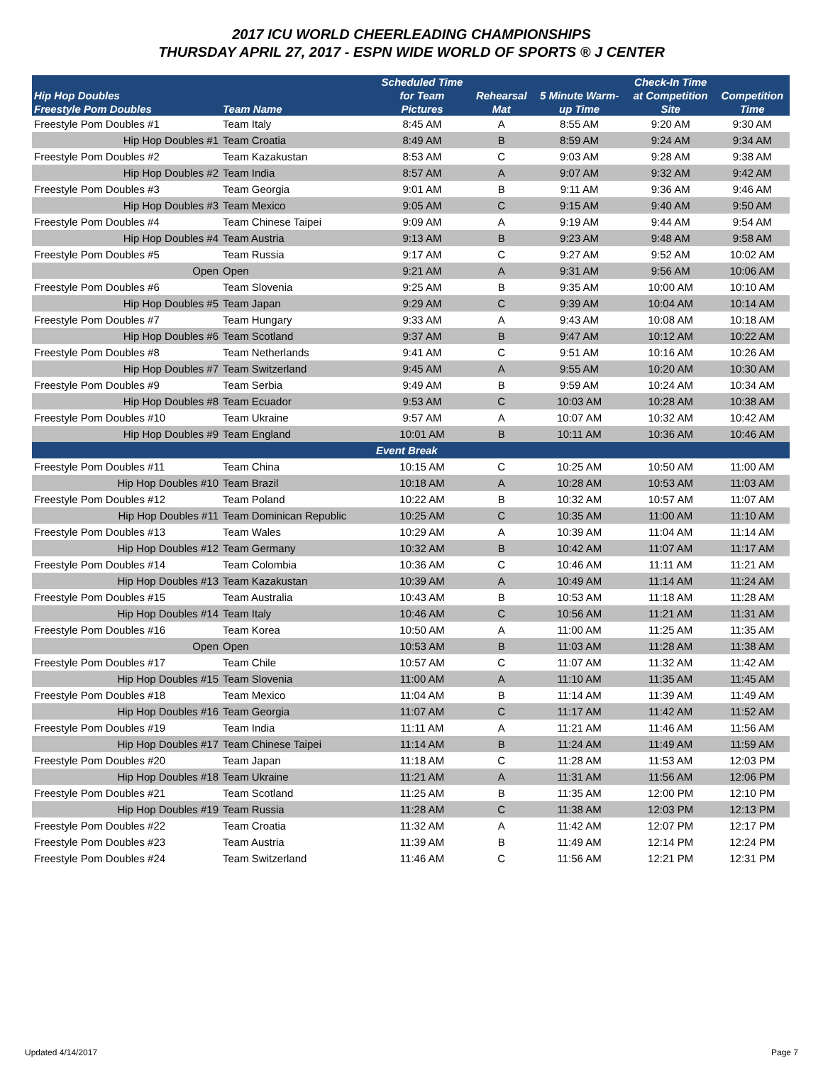2017 ICU WORLD CHEERLEADING CHAMPIONSHIPS
THURSDAY APRIL 27, 2017 - ESPN WIDE WORLD OF SPORTS ® J CENTER
| Hip Hop Doubles Freestyle Pom Doubles | Team Name | Scheduled Time for Team Pictures | Rehearsal Mat | 5 Minute Warm- up Time | Check-In Time at Competition Site | Competition Time |
| --- | --- | --- | --- | --- | --- | --- |
| Freestyle Pom Doubles #1 | Team Italy | 8:45 AM | A | 8:55 AM | 9:20 AM | 9:30 AM |
| Hip Hop Doubles #1 | Team Croatia | 8:49 AM | B | 8:59 AM | 9:24 AM | 9:34 AM |
| Freestyle Pom Doubles #2 | Team Kazakustan | 8:53 AM | C | 9:03 AM | 9:28 AM | 9:38 AM |
| Hip Hop Doubles #2 | Team India | 8:57 AM | A | 9:07 AM | 9:32 AM | 9:42 AM |
| Freestyle Pom Doubles #3 | Team Georgia | 9:01 AM | B | 9:11 AM | 9:36 AM | 9:46 AM |
| Hip Hop Doubles #3 | Team Mexico | 9:05 AM | C | 9:15 AM | 9:40 AM | 9:50 AM |
| Freestyle Pom Doubles #4 | Team Chinese Taipei | 9:09 AM | A | 9:19 AM | 9:44 AM | 9:54 AM |
| Hip Hop Doubles #4 | Team Austria | 9:13 AM | B | 9:23 AM | 9:48 AM | 9:58 AM |
| Freestyle Pom Doubles #5 | Team Russia | 9:17 AM | C | 9:27 AM | 9:52 AM | 10:02 AM |
| Open | Open | 9:21 AM | A | 9:31 AM | 9:56 AM | 10:06 AM |
| Freestyle Pom Doubles #6 | Team Slovenia | 9:25 AM | B | 9:35 AM | 10:00 AM | 10:10 AM |
| Hip Hop Doubles #5 | Team Japan | 9:29 AM | C | 9:39 AM | 10:04 AM | 10:14 AM |
| Freestyle Pom Doubles #7 | Team Hungary | 9:33 AM | A | 9:43 AM | 10:08 AM | 10:18 AM |
| Hip Hop Doubles #6 | Team Scotland | 9:37 AM | B | 9:47 AM | 10:12 AM | 10:22 AM |
| Freestyle Pom Doubles #8 | Team Netherlands | 9:41 AM | C | 9:51 AM | 10:16 AM | 10:26 AM |
| Hip Hop Doubles #7 | Team Switzerland | 9:45 AM | A | 9:55 AM | 10:20 AM | 10:30 AM |
| Freestyle Pom Doubles #9 | Team Serbia | 9:49 AM | B | 9:59 AM | 10:24 AM | 10:34 AM |
| Hip Hop Doubles #8 | Team Ecuador | 9:53 AM | C | 10:03 AM | 10:28 AM | 10:38 AM |
| Freestyle Pom Doubles #10 | Team Ukraine | 9:57 AM | A | 10:07 AM | 10:32 AM | 10:42 AM |
| Hip Hop Doubles #9 | Team England | 10:01 AM | B | 10:11 AM | 10:36 AM | 10:46 AM |
| | | Event Break | | | | |
| Freestyle Pom Doubles #11 | Team China | 10:15 AM | C | 10:25 AM | 10:50 AM | 11:00 AM |
| Hip Hop Doubles #10 | Team Brazil | 10:18 AM | A | 10:28 AM | 10:53 AM | 11:03 AM |
| Freestyle Pom Doubles #12 | Team Poland | 10:22 AM | B | 10:32 AM | 10:57 AM | 11:07 AM |
| Hip Hop Doubles #11 | Team Dominican Republic | 10:25 AM | C | 10:35 AM | 11:00 AM | 11:10 AM |
| Freestyle Pom Doubles #13 | Team Wales | 10:29 AM | A | 10:39 AM | 11:04 AM | 11:14 AM |
| Hip Hop Doubles #12 | Team Germany | 10:32 AM | B | 10:42 AM | 11:07 AM | 11:17 AM |
| Freestyle Pom Doubles #14 | Team Colombia | 10:36 AM | C | 10:46 AM | 11:11 AM | 11:21 AM |
| Hip Hop Doubles #13 | Team Kazakustan | 10:39 AM | A | 10:49 AM | 11:14 AM | 11:24 AM |
| Freestyle Pom Doubles #15 | Team Australia | 10:43 AM | B | 10:53 AM | 11:18 AM | 11:28 AM |
| Hip Hop Doubles #14 | Team Italy | 10:46 AM | C | 10:56 AM | 11:21 AM | 11:31 AM |
| Freestyle Pom Doubles #16 | Team Korea | 10:50 AM | A | 11:00 AM | 11:25 AM | 11:35 AM |
| Open | Open | 10:53 AM | B | 11:03 AM | 11:28 AM | 11:38 AM |
| Freestyle Pom Doubles #17 | Team Chile | 10:57 AM | C | 11:07 AM | 11:32 AM | 11:42 AM |
| Hip Hop Doubles #15 | Team Slovenia | 11:00 AM | A | 11:10 AM | 11:35 AM | 11:45 AM |
| Freestyle Pom Doubles #18 | Team Mexico | 11:04 AM | B | 11:14 AM | 11:39 AM | 11:49 AM |
| Hip Hop Doubles #16 | Team Georgia | 11:07 AM | C | 11:17 AM | 11:42 AM | 11:52 AM |
| Freestyle Pom Doubles #19 | Team India | 11:11 AM | A | 11:21 AM | 11:46 AM | 11:56 AM |
| Hip Hop Doubles #17 | Team Chinese Taipei | 11:14 AM | B | 11:24 AM | 11:49 AM | 11:59 AM |
| Freestyle Pom Doubles #20 | Team Japan | 11:18 AM | C | 11:28 AM | 11:53 AM | 12:03 PM |
| Hip Hop Doubles #18 | Team Ukraine | 11:21 AM | A | 11:31 AM | 11:56 AM | 12:06 PM |
| Freestyle Pom Doubles #21 | Team Scotland | 11:25 AM | B | 11:35 AM | 12:00 PM | 12:10 PM |
| Hip Hop Doubles #19 | Team Russia | 11:28 AM | C | 11:38 AM | 12:03 PM | 12:13 PM |
| Freestyle Pom Doubles #22 | Team Croatia | 11:32 AM | A | 11:42 AM | 12:07 PM | 12:17 PM |
| Freestyle Pom Doubles #23 | Team Austria | 11:39 AM | B | 11:49 AM | 12:14 PM | 12:24 PM |
| Freestyle Pom Doubles #24 | Team Switzerland | 11:46 AM | C | 11:56 AM | 12:21 PM | 12:31 PM |
Updated 4/14/2017 Page 7